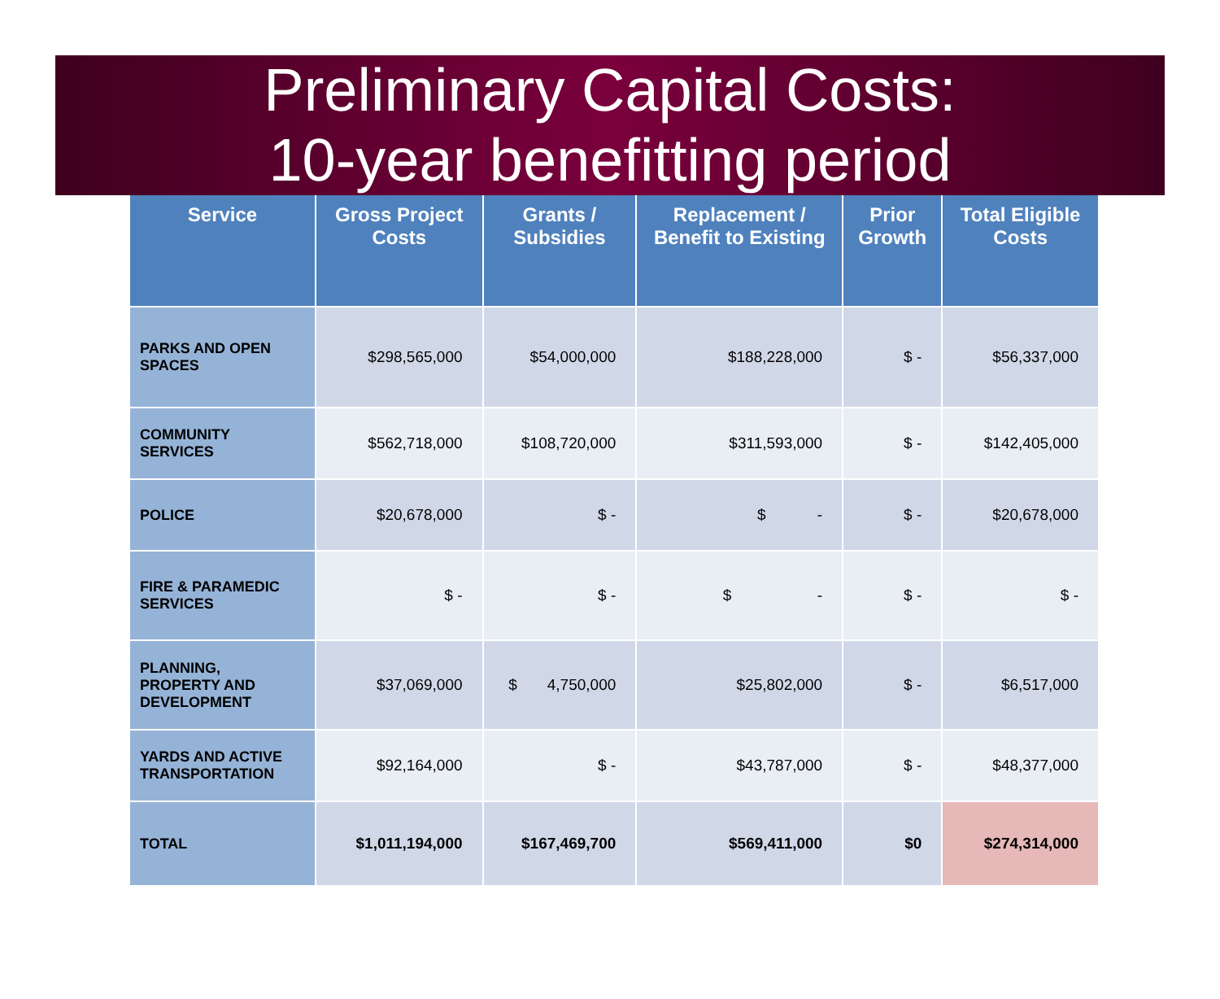Preliminary Capital Costs:
10-year benefitting period
| Service | Gross Project Costs | Grants / Subsidies | Replacement / Benefit to Existing | Prior Growth | Total Eligible Costs |
| --- | --- | --- | --- | --- | --- |
| PARKS AND OPEN SPACES | $298,565,000 | $54,000,000 | $188,228,000 | $ - | $56,337,000 |
| COMMUNITY SERVICES | $562,718,000 | $108,720,000 | $311,593,000 | $ - | $142,405,000 |
| POLICE | $20,678,000 | $ - | $ - | $ - | $20,678,000 |
| FIRE & PARAMEDIC SERVICES | $ - | $ - | $ - | $ - | $ - |
| PLANNING, PROPERTY AND DEVELOPMENT | $37,069,000 | $ 4,750,000 | $25,802,000 | $ - | $6,517,000 |
| YARDS AND ACTIVE TRANSPORTATION | $92,164,000 | $ - | $43,787,000 | $ - | $48,377,000 |
| TOTAL | $1,011,194,000 | $167,469,700 | $569,411,000 | $0 | $274,314,000 |